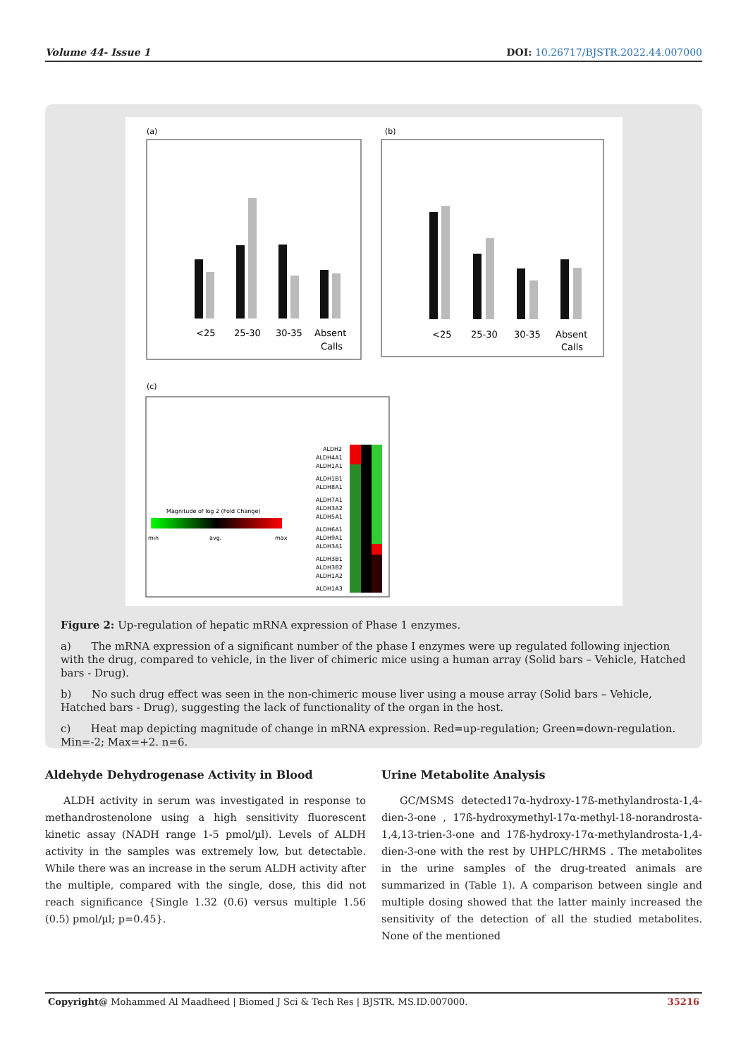Volume 44- Issue 1 DOI: 10.26717/BJSTR.2022.44.007000
(a)
(b)
<25
25-30
30-35
Absent
Calls
<25
25-30
30-35
Absent
Calls
(c)
Magnitude of log 2 (Fold Change)
min
avg.
max
ALDH2
ALDH4A1
ALDH1A1
ALDH1B1
ALDH8A1
ALDH7A1
ALDH3A2
ALDH5A1
ALDH6A1
ALDH9A1
ALDH3A1
ALDH3B1
ALDH3B2
ALDH1A2
ALDH1A3
Figure 2: Up-regulation of hepatic mRNA expression of Phase 1 enzymes.
a) The mRNA expression of a significant number of the phase I enzymes were up regulated following injection with the drug, compared to vehicle, in the liver of chimeric mice using a human array (Solid bars – Vehicle, Hatched bars - Drug).
b) No such drug effect was seen in the non-chimeric mouse liver using a mouse array (Solid bars – Vehicle, Hatched bars - Drug), suggesting the lack of functionality of the organ in the host.
c) Heat map depicting magnitude of change in mRNA expression. Red=up-regulation; Green=down-regulation. Min=-2; Max=+2. n=6.
Aldehyde Dehydrogenase Activity in Blood
ALDH activity in serum was investigated in response to methandrostenolone using a high sensitivity fluorescent kinetic assay (NADH range 1-5 pmol/µl). Levels of ALDH activity in the samples was extremely low, but detectable. While there was an increase in the serum ALDH activity after the multiple, compared with the single, dose, this did not reach significance {Single 1.32 (0.6) versus multiple 1.56 (0.5) pmol/µl; p=0.45}.
Urine Metabolite Analysis
GC/MSMS detected17α-hydroxy-17ß-methylandrosta-1,4-dien-3-one , 17ß-hydroxymethyl-17α-methyl-18-norandrosta-1,4,13-trien-3-one and 17ß-hydroxy-17α-methylandrosta-1,4-dien-3-one with the rest by UHPLC/HRMS . The metabolites in the urine samples of the drug-treated animals are summarized in (Table 1). A comparison between single and multiple dosing showed that the latter mainly increased the sensitivity of the detection of all the studied metabolites. None of the mentioned
Copyright@ Mohammed Al Maadheed | Biomed J Sci & Tech Res | BJSTR. MS.ID.007000. 35216